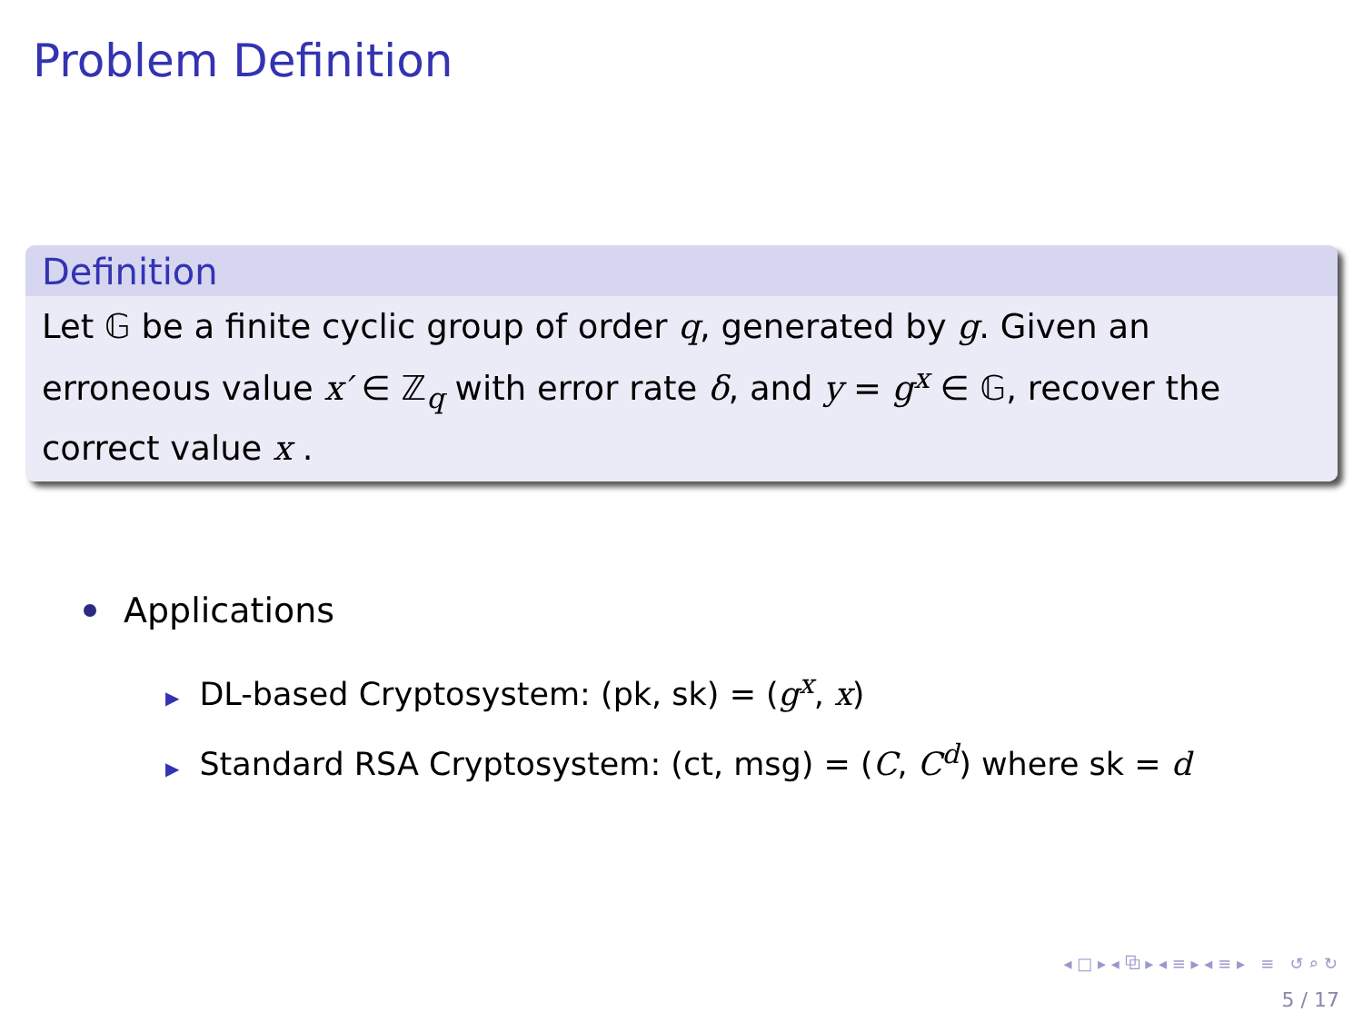Problem Definition
Definition
Let 𝔾 be a finite cyclic group of order q, generated by g. Given an erroneous value x′ ∈ ℤ<sub>q</sub> with error rate δ, and y = g<sup>x</sup> ∈ 𝔾, recover the correct value x .
Applications
▶ DL-based Cryptosystem: (pk, sk) = (g<sup>x</sup>, x)
▶ Standard RSA Cryptosystem: (ct, msg) = (C, C<sup>d</sup>) where sk = d
◂ □ ▸ ◂ ⧉ ▸ ◂ ≡ ▸ ◂ ≡ ▸ ≡ ↺ ⌕ ↻
5 / 17